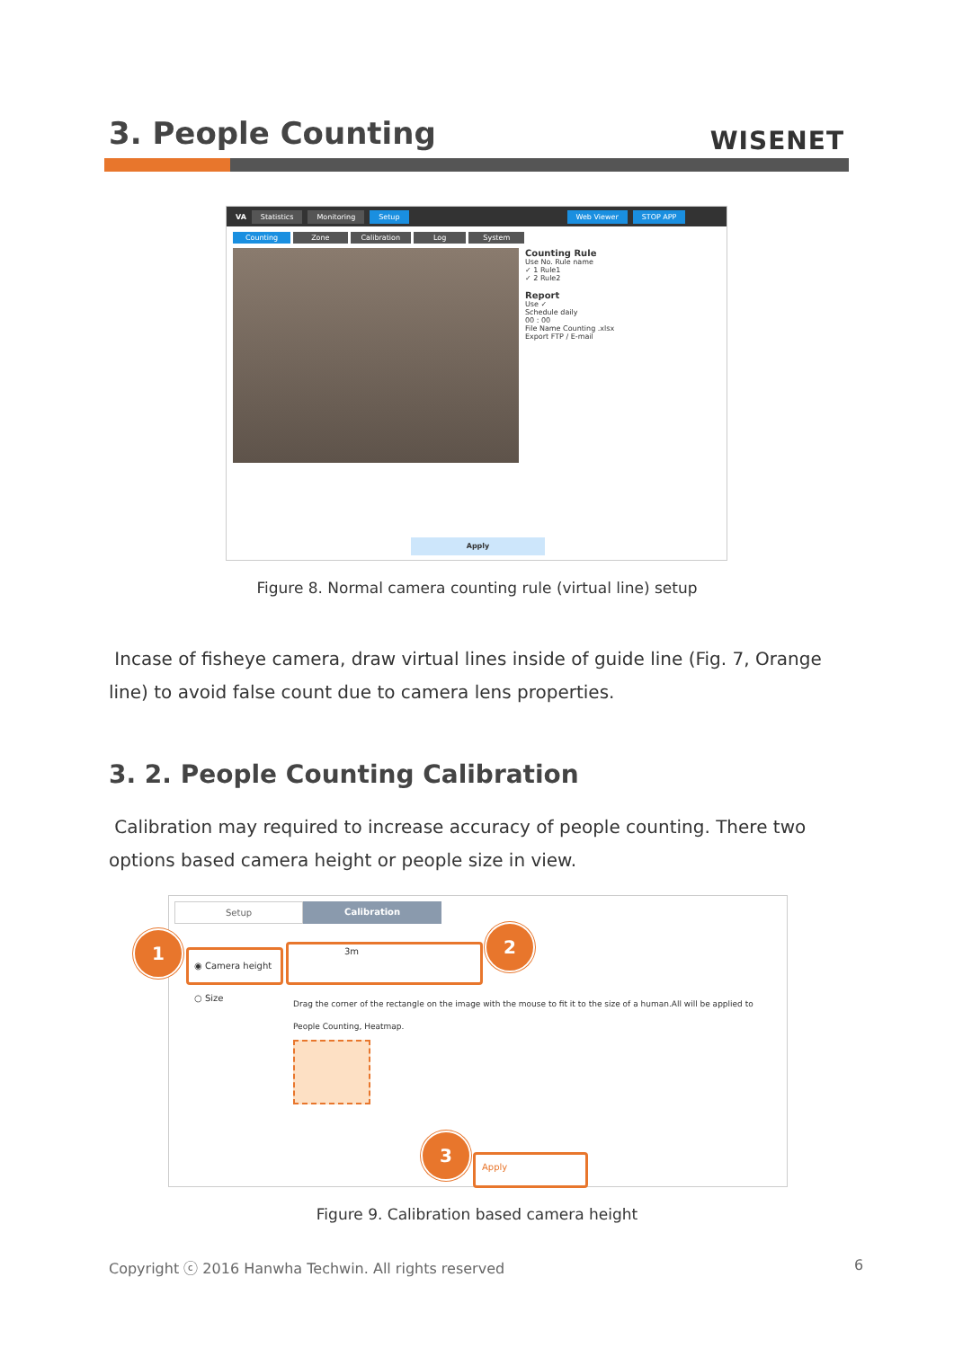3. People Counting WISENET
VA Statistics Monitoring Setup Web Viewer STOP APP
Counting Zone Calibration Log System
Counting Rule
Use No. Rule name
✓ 1 Rule1
✓ 2 Rule2
Report
Use ✓
Schedule daily
00 : 00
File Name Counting .xlsx
Export FTP / E-mail
Apply
Figure 8. Normal camera counting rule (virtual line) setup
Incase of fisheye camera, draw virtual lines inside of guide line (Fig. 7, Orange line) to avoid false count due to camera lens properties.
3. 2. People Counting Calibration
Calibration may required to increase accuracy of people counting. There two options based camera height or people size in view.
Setup Calibration
◉ Camera height
3m
○ Size
Drag the corner of the rectangle on the image with the mouse to fit it to the size of a human.All will be applied to People Counting, Heatmap.
Apply
1 2
3
Figure 9. Calibration based camera height
Copyright ⓒ 2016 Hanwha Techwin. All rights reserved
6